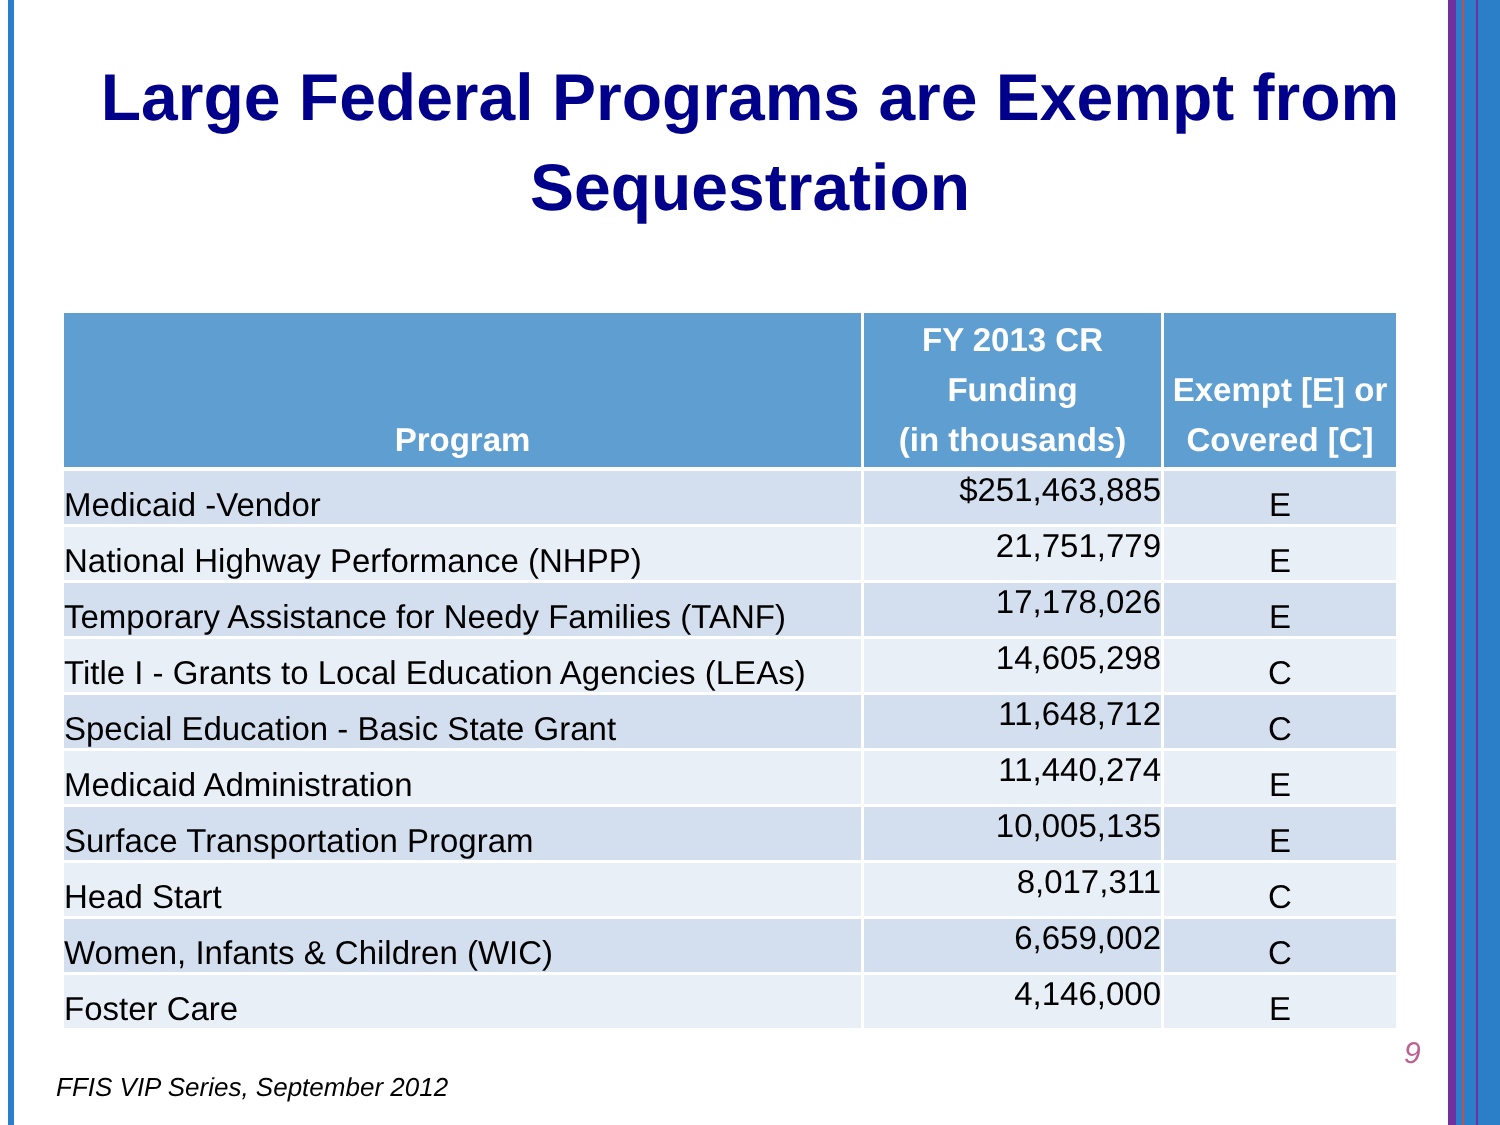Large Federal Programs are Exempt from Sequestration
| Program | FY 2013 CR Funding (in thousands) | Exempt [E] or Covered [C] |
| --- | --- | --- |
| Medicaid -Vendor | $251,463,885 | E |
| National Highway Performance (NHPP) | 21,751,779 | E |
| Temporary Assistance for Needy Families (TANF) | 17,178,026 | E |
| Title I - Grants to Local Education Agencies (LEAs) | 14,605,298 | C |
| Special Education - Basic State Grant | 11,648,712 | C |
| Medicaid Administration | 11,440,274 | E |
| Surface Transportation Program | 10,005,135 | E |
| Head Start | 8,017,311 | C |
| Women, Infants & Children (WIC) | 6,659,002 | C |
| Foster Care | 4,146,000 | E |
9
FFIS VIP Series, September 2012